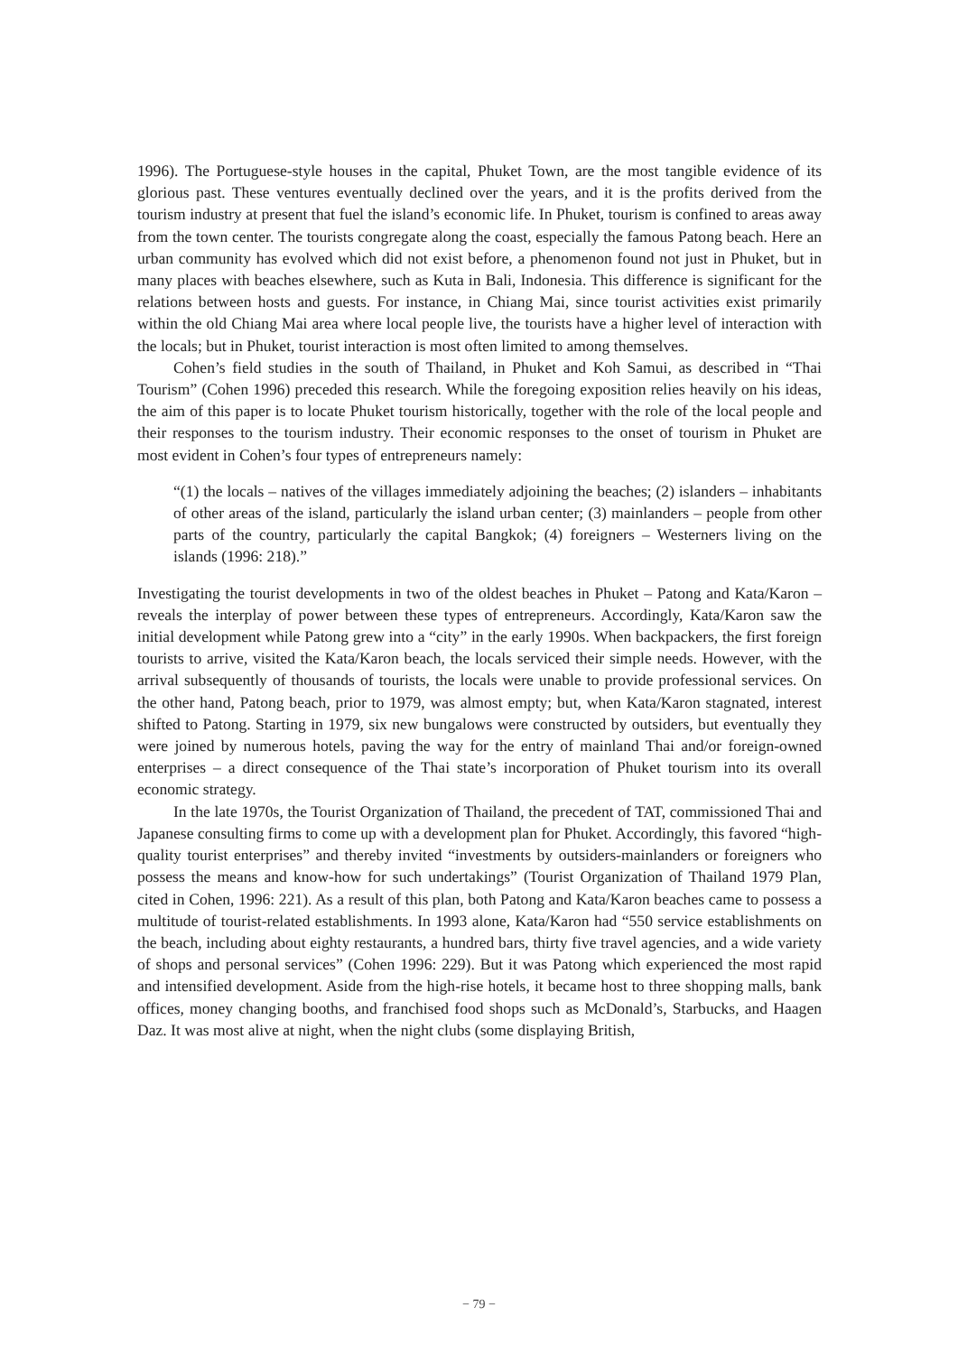1996). The Portuguese-style houses in the capital, Phuket Town, are the most tangible evidence of its glorious past. These ventures eventually declined over the years, and it is the profits derived from the tourism industry at present that fuel the island’s economic life. In Phuket, tourism is confined to areas away from the town center. The tourists congregate along the coast, especially the famous Patong beach. Here an urban community has evolved which did not exist before, a phenomenon found not just in Phuket, but in many places with beaches elsewhere, such as Kuta in Bali, Indonesia. This difference is significant for the relations between hosts and guests. For instance, in Chiang Mai, since tourist activities exist primarily within the old Chiang Mai area where local people live, the tourists have a higher level of interaction with the locals; but in Phuket, tourist interaction is most often limited to among themselves.
Cohen’s field studies in the south of Thailand, in Phuket and Koh Samui, as described in “Thai Tourism” (Cohen 1996) preceded this research. While the foregoing exposition relies heavily on his ideas, the aim of this paper is to locate Phuket tourism historically, together with the role of the local people and their responses to the tourism industry. Their economic responses to the onset of tourism in Phuket are most evident in Cohen’s four types of entrepreneurs namely:
“(1) the locals – natives of the villages immediately adjoining the beaches; (2) islanders – inhabitants of other areas of the island, particularly the island urban center; (3) mainlanders – people from other parts of the country, particularly the capital Bangkok; (4) foreigners – Westerners living on the islands (1996: 218).”
Investigating the tourist developments in two of the oldest beaches in Phuket – Patong and Kata/Karon – reveals the interplay of power between these types of entrepreneurs. Accordingly, Kata/Karon saw the initial development while Patong grew into a “city” in the early 1990s. When backpackers, the first foreign tourists to arrive, visited the Kata/Karon beach, the locals serviced their simple needs. However, with the arrival subsequently of thousands of tourists, the locals were unable to provide professional services. On the other hand, Patong beach, prior to 1979, was almost empty; but, when Kata/Karon stagnated, interest shifted to Patong. Starting in 1979, six new bungalows were constructed by outsiders, but eventually they were joined by numerous hotels, paving the way for the entry of mainland Thai and/or foreign-owned enterprises – a direct consequence of the Thai state’s incorporation of Phuket tourism into its overall economic strategy.
In the late 1970s, the Tourist Organization of Thailand, the precedent of TAT, commissioned Thai and Japanese consulting firms to come up with a development plan for Phuket. Accordingly, this favored “high-quality tourist enterprises” and thereby invited “investments by outsiders-mainlanders or foreigners who possess the means and know-how for such undertakings” (Tourist Organization of Thailand 1979 Plan, cited in Cohen, 1996: 221). As a result of this plan, both Patong and Kata/Karon beaches came to possess a multitude of tourist-related establishments. In 1993 alone, Kata/Karon had “550 service establishments on the beach, including about eighty restaurants, a hundred bars, thirty five travel agencies, and a wide variety of shops and personal services” (Cohen 1996: 229). But it was Patong which experienced the most rapid and intensified development. Aside from the high-rise hotels, it became host to three shopping malls, bank offices, money changing booths, and franchised food shops such as McDonald’s, Starbucks, and Haagen Daz. It was most alive at night, when the night clubs (some displaying British,
− 79 −